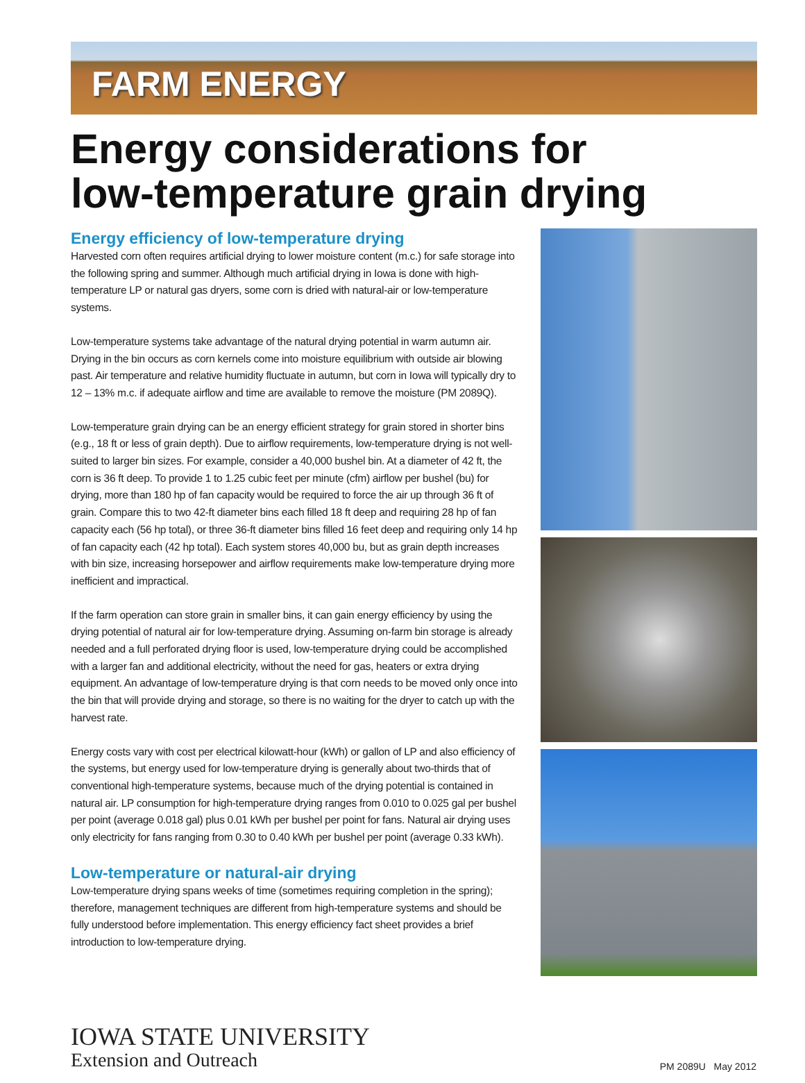FARM ENERGY
Energy considerations for
low-temperature grain drying
Energy efficiency of low-temperature drying
Harvested corn often requires artificial drying to lower moisture content (m.c.) for safe storage into the following spring and summer. Although much artificial drying in Iowa is done with high-temperature LP or natural gas dryers, some corn is dried with natural-air or low-temperature systems.
Low-temperature systems take advantage of the natural drying potential in warm autumn air. Drying in the bin occurs as corn kernels come into moisture equilibrium with outside air blowing past. Air temperature and relative humidity fluctuate in autumn, but corn in Iowa will typically dry to 12 – 13% m.c. if adequate airflow and time are available to remove the moisture (PM 2089Q).
Low-temperature grain drying can be an energy efficient strategy for grain stored in shorter bins (e.g., 18 ft or less of grain depth). Due to airflow requirements, low-temperature drying is not well-suited to larger bin sizes. For example, consider a 40,000 bushel bin. At a diameter of 42 ft, the corn is 36 ft deep. To provide 1 to 1.25 cubic feet per minute (cfm) airflow per bushel (bu) for drying, more than 180 hp of fan capacity would be required to force the air up through 36 ft of grain. Compare this to two 42-ft diameter bins each filled 18 ft deep and requiring 28 hp of fan capacity each (56 hp total), or three 36-ft diameter bins filled 16 feet deep and requiring only 14 hp of fan capacity each (42 hp total). Each system stores 40,000 bu, but as grain depth increases with bin size, increasing horsepower and airflow requirements make low-temperature drying more inefficient and impractical.
If the farm operation can store grain in smaller bins, it can gain energy efficiency by using the drying potential of natural air for low-temperature drying. Assuming on-farm bin storage is already needed and a full perforated drying floor is used, low-temperature drying could be accomplished with a larger fan and additional electricity, without the need for gas, heaters or extra drying equipment. An advantage of low-temperature drying is that corn needs to be moved only once into the bin that will provide drying and storage, so there is no waiting for the dryer to catch up with the harvest rate.
Energy costs vary with cost per electrical kilowatt-hour (kWh) or gallon of LP and also efficiency of the systems, but energy used for low-temperature drying is generally about two-thirds that of conventional high-temperature systems, because much of the drying potential is contained in natural air. LP consumption for high-temperature drying ranges from 0.010 to 0.025 gal per bushel per point (average 0.018 gal) plus 0.01 kWh per bushel per point for fans. Natural air drying uses only electricity for fans ranging from 0.30 to 0.40 kWh per bushel per point (average 0.33 kWh).
Low-temperature or natural-air drying
Low-temperature drying spans weeks of time (sometimes requiring completion in the spring); therefore, management techniques are different from high-temperature systems and should be fully understood before implementation. This energy efficiency fact sheet provides a brief introduction to low-temperature drying.
IOWA STATE UNIVERSITY
Extension and Outreach
PM 2089U May 2012